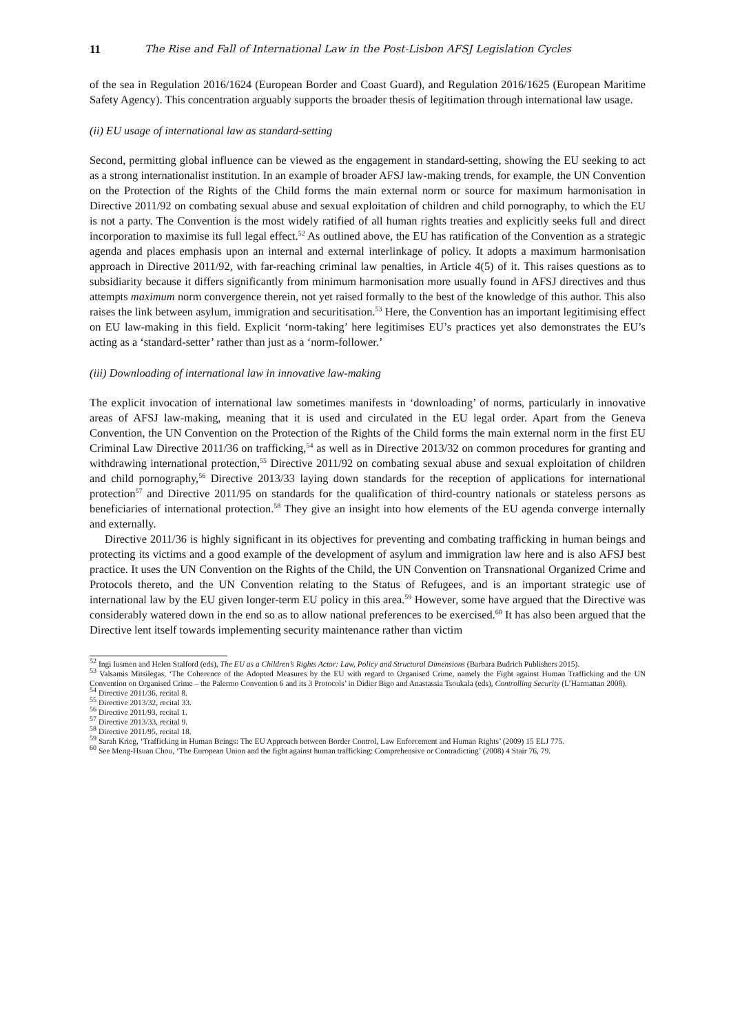11 The Rise and Fall of International Law in the Post-Lisbon AFSJ Legislation Cycles
of the sea in Regulation 2016/1624 (European Border and Coast Guard), and Regulation 2016/1625 (European Maritime Safety Agency). This concentration arguably supports the broader thesis of legitimation through international law usage.
(ii) EU usage of international law as standard-setting
Second, permitting global influence can be viewed as the engagement in standard-setting, showing the EU seeking to act as a strong internationalist institution. In an example of broader AFSJ law-making trends, for example, the UN Convention on the Protection of the Rights of the Child forms the main external norm or source for maximum harmonisation in Directive 2011/92 on combating sexual abuse and sexual exploitation of children and child pornography, to which the EU is not a party. The Convention is the most widely ratified of all human rights treaties and explicitly seeks full and direct incorporation to maximise its full legal effect.<sup>52</sup> As outlined above, the EU has ratification of the Convention as a strategic agenda and places emphasis upon an internal and external interlinkage of policy. It adopts a maximum harmonisation approach in Directive 2011/92, with far-reaching criminal law penalties, in Article 4(5) of it. This raises questions as to subsidiarity because it differs significantly from minimum harmonisation more usually found in AFSJ directives and thus attempts maximum norm convergence therein, not yet raised formally to the best of the knowledge of this author. This also raises the link between asylum, immigration and securitisation.<sup>53</sup> Here, the Convention has an important legitimising effect on EU law-making in this field. Explicit ‘norm-taking’ here legitimises EU’s practices yet also demonstrates the EU’s acting as a ‘standard-setter’ rather than just as a ‘norm-follower.’
(iii) Downloading of international law in innovative law-making
The explicit invocation of international law sometimes manifests in ‘downloading’ of norms, particularly in innovative areas of AFSJ law-making, meaning that it is used and circulated in the EU legal order. Apart from the Geneva Convention, the UN Convention on the Protection of the Rights of the Child forms the main external norm in the first EU Criminal Law Directive 2011/36 on trafficking,<sup>54</sup> as well as in Directive 2013/32 on common procedures for granting and withdrawing international protection,<sup>55</sup> Directive 2011/92 on combating sexual abuse and sexual exploitation of children and child pornography,<sup>56</sup> Directive 2013/33 laying down standards for the reception of applications for international protection<sup>57</sup> and Directive 2011/95 on standards for the qualification of third-country nationals or stateless persons as beneficiaries of international protection.<sup>58</sup> They give an insight into how elements of the EU agenda converge internally and externally.
Directive 2011/36 is highly significant in its objectives for preventing and combating trafficking in human beings and protecting its victims and a good example of the development of asylum and immigration law here and is also AFSJ best practice. It uses the UN Convention on the Rights of the Child, the UN Convention on Transnational Organized Crime and Protocols thereto, and the UN Convention relating to the Status of Refugees, and is an important strategic use of international law by the EU given longer-term EU policy in this area.<sup>59</sup> However, some have argued that the Directive was considerably watered down in the end so as to allow national preferences to be exercised.<sup>60</sup> It has also been argued that the Directive lent itself towards implementing security maintenance rather than victim
<sup>52</sup> Ingi Iusmen and Helen Stalford (eds), The EU as a Children’s Rights Actor: Law, Policy and Structural Dimensions (Barbara Budrich Publishers 2015).
<sup>53</sup> Valsamis Mitsilegas, ‘The Coherence of the Adopted Measures by the EU with regard to Organised Crime, namely the Fight against Human Trafficking and the UN Convention on Organised Crime – the Palermo Convention 6 and its 3 Protocols’ in Didier Bigo and Anastassia Tsoukala (eds), Controlling Security (L’Harmattan 2008).
<sup>54</sup> Directive 2011/36, recital 8.
<sup>55</sup> Directive 2013/32, recital 33.
<sup>56</sup> Directive 2011/93, recital 1.
<sup>57</sup> Directive 2013/33, recital 9.
<sup>58</sup> Directive 2011/95, recital 18.
<sup>59</sup> Sarah Krieg, ‘Trafficking in Human Beings: The EU Approach between Border Control, Law Enforcement and Human Rights’ (2009) 15 ELJ 775.
<sup>60</sup> See Meng-Hsuan Chou, ‘The European Union and the fight against human trafficking: Comprehensive or Contradicting’ (2008) 4 Stair 76, 79.